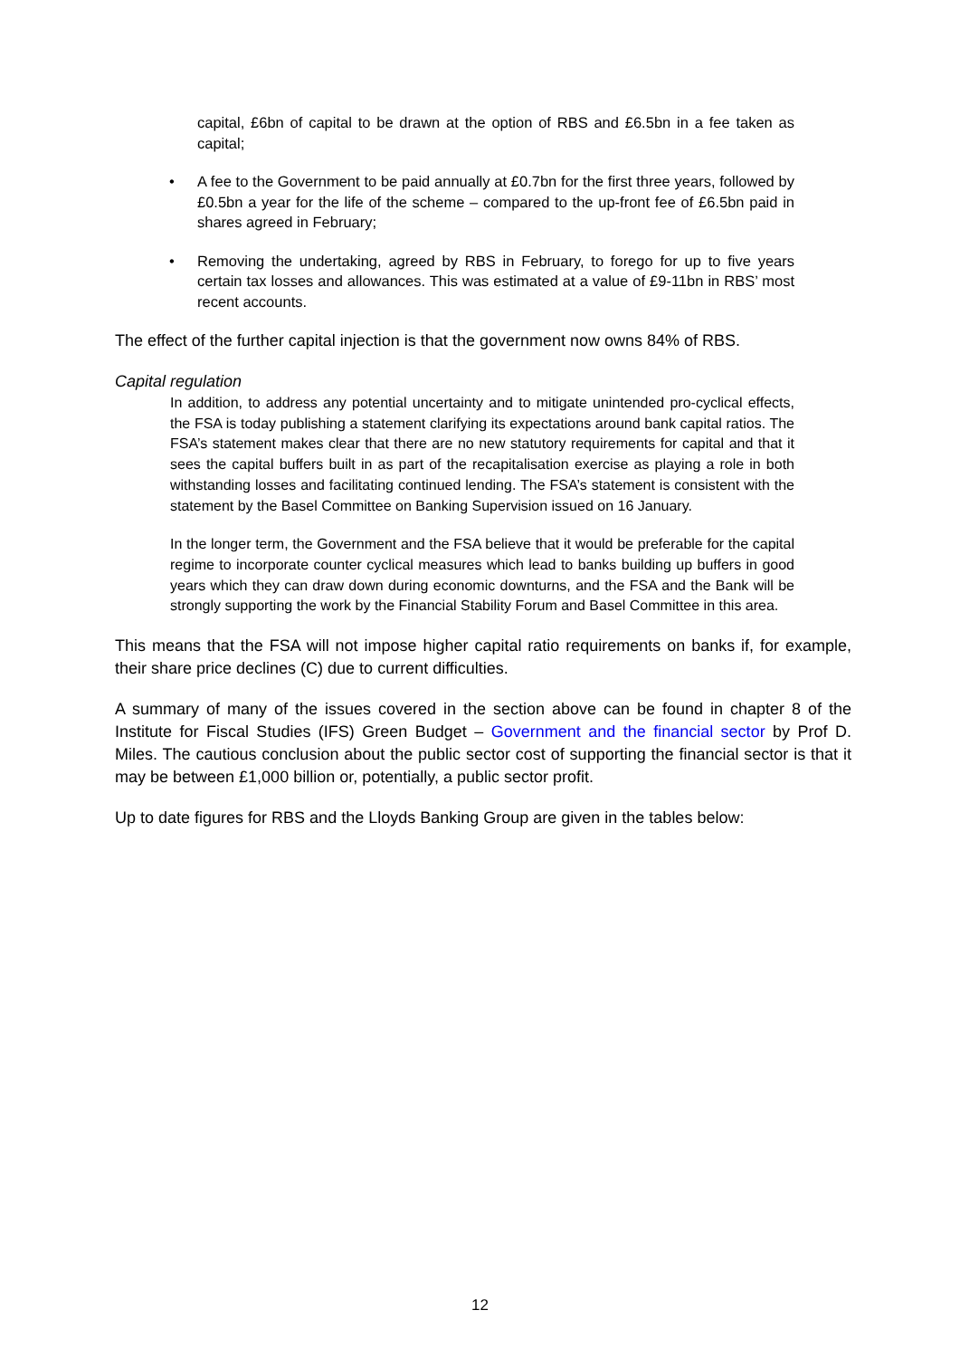capital, £6bn of capital to be drawn at the option of RBS and £6.5bn in a fee taken as capital;
• A fee to the Government to be paid annually at £0.7bn for the first three years, followed by £0.5bn a year for the life of the scheme – compared to the up-front fee of £6.5bn paid in shares agreed in February;
• Removing the undertaking, agreed by RBS in February, to forego for up to five years certain tax losses and allowances. This was estimated at a value of £9-11bn in RBS’ most recent accounts.
The effect of the further capital injection is that the government now owns 84% of RBS.
Capital regulation
In addition, to address any potential uncertainty and to mitigate unintended pro-cyclical effects, the FSA is today publishing a statement clarifying its expectations around bank capital ratios. The FSA’s statement makes clear that there are no new statutory requirements for capital and that it sees the capital buffers built in as part of the recapitalisation exercise as playing a role in both withstanding losses and facilitating continued lending. The FSA’s statement is consistent with the statement by the Basel Committee on Banking Supervision issued on 16 January.
In the longer term, the Government and the FSA believe that it would be preferable for the capital regime to incorporate counter cyclical measures which lead to banks building up buffers in good years which they can draw down during economic downturns, and the FSA and the Bank will be strongly supporting the work by the Financial Stability Forum and Basel Committee in this area.
This means that the FSA will not impose higher capital ratio requirements on banks if, for example, their share price declines (C) due to current difficulties.
A summary of many of the issues covered in the section above can be found in chapter 8 of the Institute for Fiscal Studies (IFS) Green Budget – Government and the financial sector by Prof D. Miles. The cautious conclusion about the public sector cost of supporting the financial sector is that it may be between £1,000 billion or, potentially, a public sector profit.
Up to date figures for RBS and the Lloyds Banking Group are given in the tables below:
12